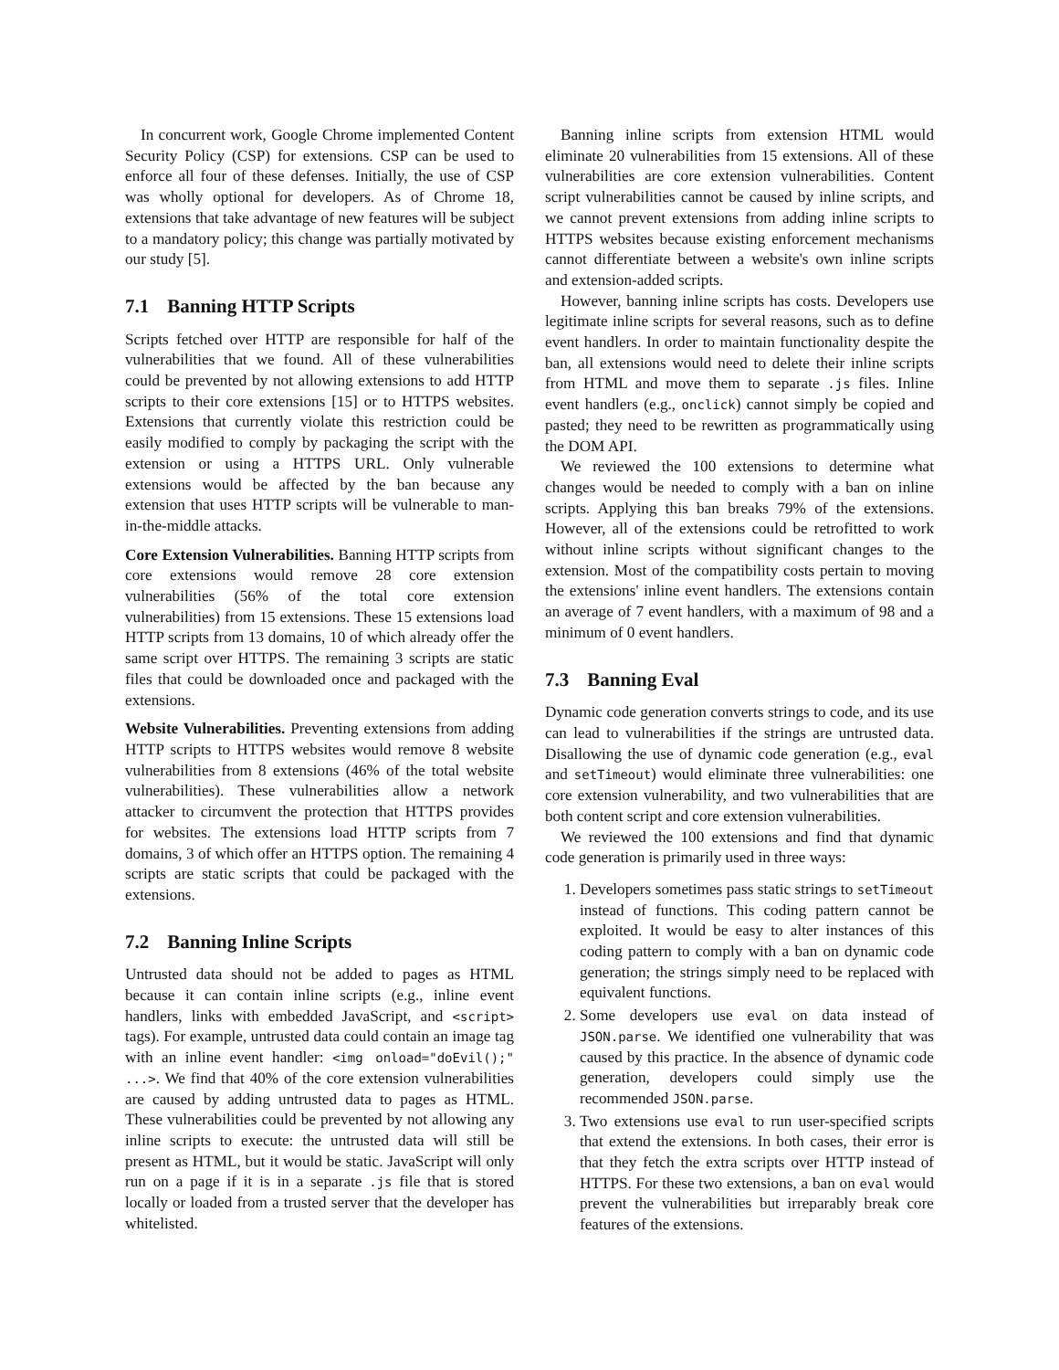In concurrent work, Google Chrome implemented Content Security Policy (CSP) for extensions. CSP can be used to enforce all four of these defenses. Initially, the use of CSP was wholly optional for developers. As of Chrome 18, extensions that take advantage of new features will be subject to a mandatory policy; this change was partially motivated by our study [5].
7.1 Banning HTTP Scripts
Scripts fetched over HTTP are responsible for half of the vulnerabilities that we found. All of these vulnerabilities could be prevented by not allowing extensions to add HTTP scripts to their core extensions [15] or to HTTPS websites. Extensions that currently violate this restriction could be easily modified to comply by packaging the script with the extension or using a HTTPS URL. Only vulnerable extensions would be affected by the ban because any extension that uses HTTP scripts will be vulnerable to man-in-the-middle attacks.
Core Extension Vulnerabilities. Banning HTTP scripts from core extensions would remove 28 core extension vulnerabilities (56% of the total core extension vulnerabilities) from 15 extensions. These 15 extensions load HTTP scripts from 13 domains, 10 of which already offer the same script over HTTPS. The remaining 3 scripts are static files that could be downloaded once and packaged with the extensions.
Website Vulnerabilities. Preventing extensions from adding HTTP scripts to HTTPS websites would remove 8 website vulnerabilities from 8 extensions (46% of the total website vulnerabilities). These vulnerabilities allow a network attacker to circumvent the protection that HTTPS provides for websites. The extensions load HTTP scripts from 7 domains, 3 of which offer an HTTPS option. The remaining 4 scripts are static scripts that could be packaged with the extensions.
7.2 Banning Inline Scripts
Untrusted data should not be added to pages as HTML because it can contain inline scripts (e.g., inline event handlers, links with embedded JavaScript, and <script> tags). For example, untrusted data could contain an image tag with an inline event handler: <img onload="doEvil();" ...>. We find that 40% of the core extension vulnerabilities are caused by adding untrusted data to pages as HTML. These vulnerabilities could be prevented by not allowing any inline scripts to execute: the untrusted data will still be present as HTML, but it would be static. JavaScript will only run on a page if it is in a separate .js file that is stored locally or loaded from a trusted server that the developer has whitelisted.
Banning inline scripts from extension HTML would eliminate 20 vulnerabilities from 15 extensions. All of these vulnerabilities are core extension vulnerabilities. Content script vulnerabilities cannot be caused by inline scripts, and we cannot prevent extensions from adding inline scripts to HTTPS websites because existing enforcement mechanisms cannot differentiate between a website's own inline scripts and extension-added scripts.
However, banning inline scripts has costs. Developers use legitimate inline scripts for several reasons, such as to define event handlers. In order to maintain functionality despite the ban, all extensions would need to delete their inline scripts from HTML and move them to separate .js files. Inline event handlers (e.g., onclick) cannot simply be copied and pasted; they need to be rewritten as programmatically using the DOM API.
We reviewed the 100 extensions to determine what changes would be needed to comply with a ban on inline scripts. Applying this ban breaks 79% of the extensions. However, all of the extensions could be retrofitted to work without inline scripts without significant changes to the extension. Most of the compatibility costs pertain to moving the extensions' inline event handlers. The extensions contain an average of 7 event handlers, with a maximum of 98 and a minimum of 0 event handlers.
7.3 Banning Eval
Dynamic code generation converts strings to code, and its use can lead to vulnerabilities if the strings are untrusted data. Disallowing the use of dynamic code generation (e.g., eval and setTimeout) would eliminate three vulnerabilities: one core extension vulnerability, and two vulnerabilities that are both content script and core extension vulnerabilities.
We reviewed the 100 extensions and find that dynamic code generation is primarily used in three ways:
1. Developers sometimes pass static strings to setTimeout instead of functions. This coding pattern cannot be exploited. It would be easy to alter instances of this coding pattern to comply with a ban on dynamic code generation; the strings simply need to be replaced with equivalent functions.
2. Some developers use eval on data instead of JSON.parse. We identified one vulnerability that was caused by this practice. In the absence of dynamic code generation, developers could simply use the recommended JSON.parse.
3. Two extensions use eval to run user-specified scripts that extend the extensions. In both cases, their error is that they fetch the extra scripts over HTTP instead of HTTPS. For these two extensions, a ban on eval would prevent the vulnerabilities but irreparably break core features of the extensions.